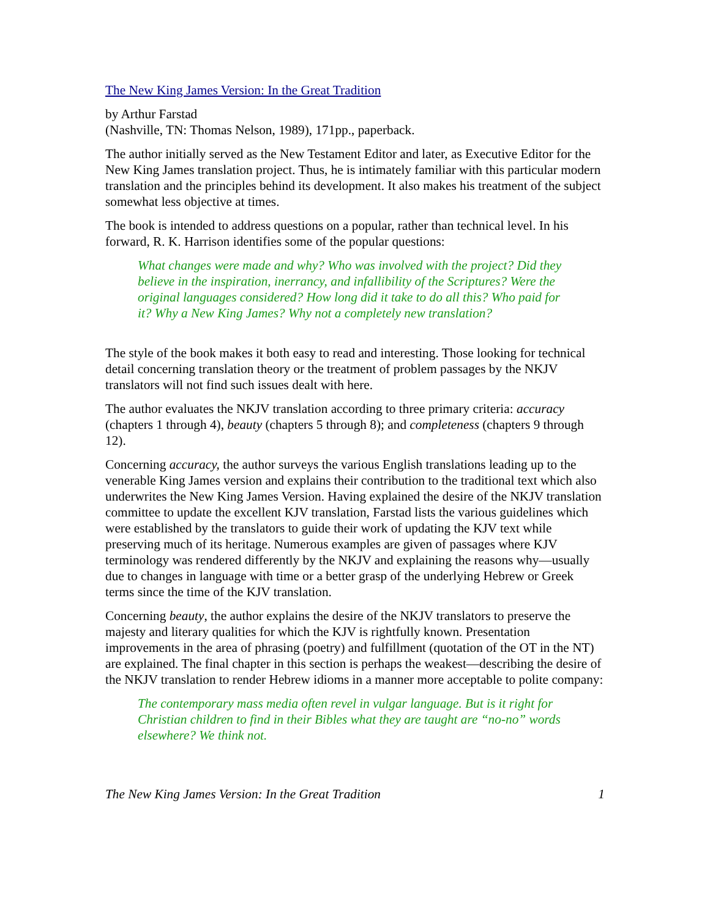The New King James Version: In the Great Tradition
by Arthur Farstad
(Nashville, TN: Thomas Nelson, 1989), 171pp., paperback.
The author initially served as the New Testament Editor and later, as Executive Editor for the New King James translation project. Thus, he is intimately familiar with this particular modern translation and the principles behind its development. It also makes his treatment of the subject somewhat less objective at times.
The book is intended to address questions on a popular, rather than technical level. In his forward, R. K. Harrison identifies some of the popular questions:
What changes were made and why? Who was involved with the project? Did they believe in the inspiration, inerrancy, and infallibility of the Scriptures? Were the original languages considered? How long did it take to do all this? Who paid for it? Why a New King James? Why not a completely new translation?
The style of the book makes it both easy to read and interesting. Those looking for technical detail concerning translation theory or the treatment of problem passages by the NKJV translators will not find such issues dealt with here.
The author evaluates the NKJV translation according to three primary criteria: accuracy (chapters 1 through 4), beauty (chapters 5 through 8); and completeness (chapters 9 through 12).
Concerning accuracy, the author surveys the various English translations leading up to the venerable King James version and explains their contribution to the traditional text which also underwrites the New King James Version. Having explained the desire of the NKJV translation committee to update the excellent KJV translation, Farstad lists the various guidelines which were established by the translators to guide their work of updating the KJV text while preserving much of its heritage. Numerous examples are given of passages where KJV terminology was rendered differently by the NKJV and explaining the reasons why—usually due to changes in language with time or a better grasp of the underlying Hebrew or Greek terms since the time of the KJV translation.
Concerning beauty, the author explains the desire of the NKJV translators to preserve the majesty and literary qualities for which the KJV is rightfully known. Presentation improvements in the area of phrasing (poetry) and fulfillment (quotation of the OT in the NT) are explained. The final chapter in this section is perhaps the weakest—describing the desire of the NKJV translation to render Hebrew idioms in a manner more acceptable to polite company:
The contemporary mass media often revel in vulgar language. But is it right for Christian children to find in their Bibles what they are taught are “no-no” words elsewhere? We think not.
The New King James Version: In the Great Tradition 1